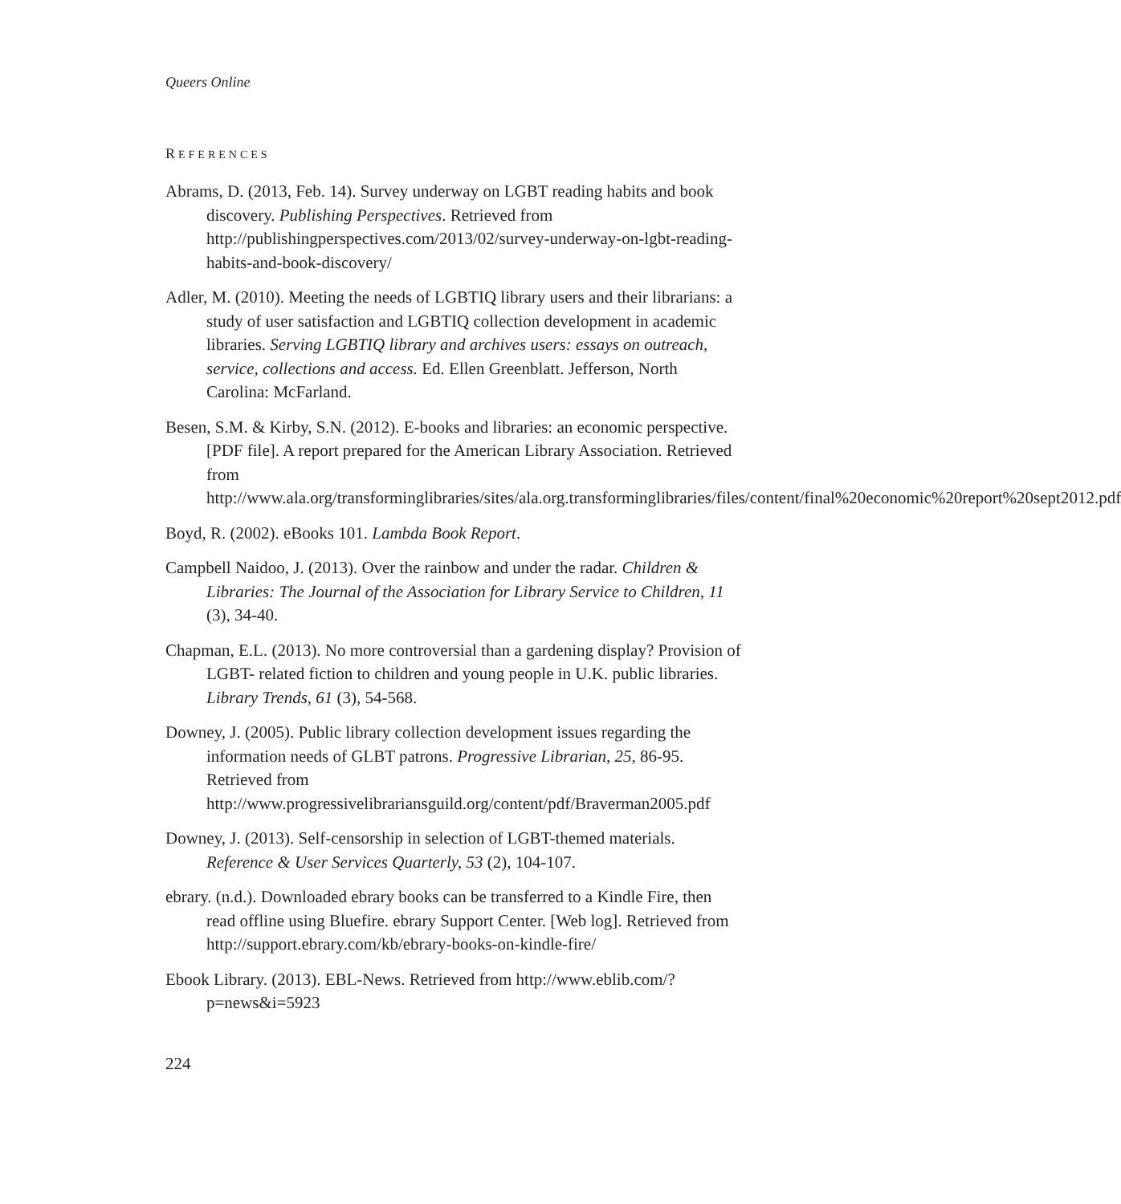Queers Online
REFERENCES
Abrams, D. (2013, Feb. 14). Survey underway on LGBT reading habits and book discovery. Publishing Perspectives. Retrieved from http://publishingperspectives.com/2013/02/survey-underway-on-lgbt-reading-habits-and-book-discovery/
Adler, M. (2010). Meeting the needs of LGBTIQ library users and their librarians: a study of user satisfaction and LGBTIQ collection development in academic libraries. Serving LGBTIQ library and archives users: essays on outreach, service, collections and access. Ed. Ellen Greenblatt. Jefferson, North Carolina: McFarland.
Besen, S.M. & Kirby, S.N. (2012). E-books and libraries: an economic perspective. [PDF file]. A report prepared for the American Library Association. Retrieved from http://www.ala.org/transforminglibraries/sites/ala.org.transforminglibraries/files/content/final%20economic%20report%20sept2012.pdf
Boyd, R. (2002). eBooks 101. Lambda Book Report.
Campbell Naidoo, J. (2013). Over the rainbow and under the radar. Children & Libraries: The Journal of the Association for Library Service to Children, 11 (3), 34-40.
Chapman, E.L. (2013). No more controversial than a gardening display? Provision of LGBT- related fiction to children and young people in U.K. public libraries. Library Trends, 61 (3), 54-568.
Downey, J. (2005). Public library collection development issues regarding the information needs of GLBT patrons. Progressive Librarian, 25, 86-95. Retrieved from http://www.progressivelibrariansguild.org/content/pdf/Braverman2005.pdf
Downey, J. (2013). Self-censorship in selection of LGBT-themed materials. Reference & User Services Quarterly, 53 (2), 104-107.
ebrary. (n.d.). Downloaded ebrary books can be transferred to a Kindle Fire, then read offline using Bluefire. ebrary Support Center. [Web log]. Retrieved from http://support.ebrary.com/kb/ebrary-books-on-kindle-fire/
Ebook Library. (2013). EBL-News. Retrieved from http://www.eblib.com/?p=news&i=5923
224